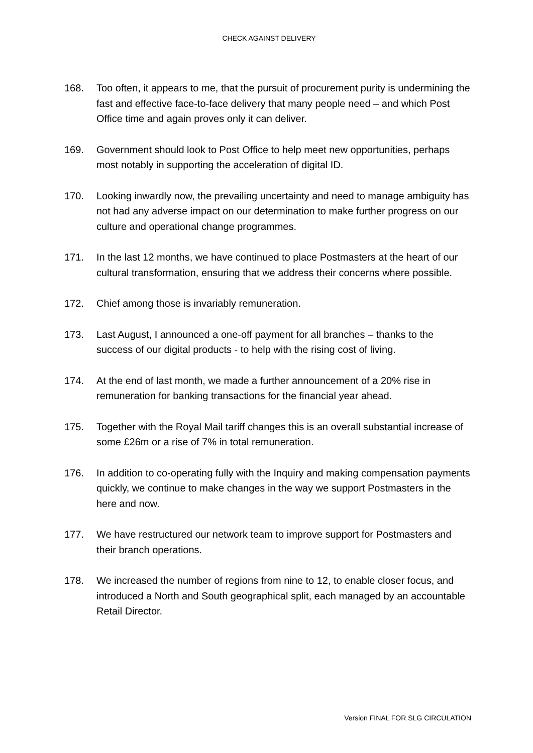CHECK AGAINST DELIVERY
168. Too often, it appears to me, that the pursuit of procurement purity is undermining the fast and effective face-to-face delivery that many people need – and which Post Office time and again proves only it can deliver.
169. Government should look to Post Office to help meet new opportunities, perhaps most notably in supporting the acceleration of digital ID.
170. Looking inwardly now, the prevailing uncertainty and need to manage ambiguity has not had any adverse impact on our determination to make further progress on our culture and operational change programmes.
171. In the last 12 months, we have continued to place Postmasters at the heart of our cultural transformation, ensuring that we address their concerns where possible.
172. Chief among those is invariably remuneration.
173. Last August, I announced a one-off payment for all branches – thanks to the success of our digital products - to help with the rising cost of living.
174. At the end of last month, we made a further announcement of a 20% rise in remuneration for banking transactions for the financial year ahead.
175. Together with the Royal Mail tariff changes this is an overall substantial increase of some £26m or a rise of 7% in total remuneration.
176. In addition to co-operating fully with the Inquiry and making compensation payments quickly, we continue to make changes in the way we support Postmasters in the here and now.
177. We have restructured our network team to improve support for Postmasters and their branch operations.
178. We increased the number of regions from nine to 12, to enable closer focus, and introduced a North and South geographical split, each managed by an accountable Retail Director.
Version FINAL FOR SLG CIRCULATION